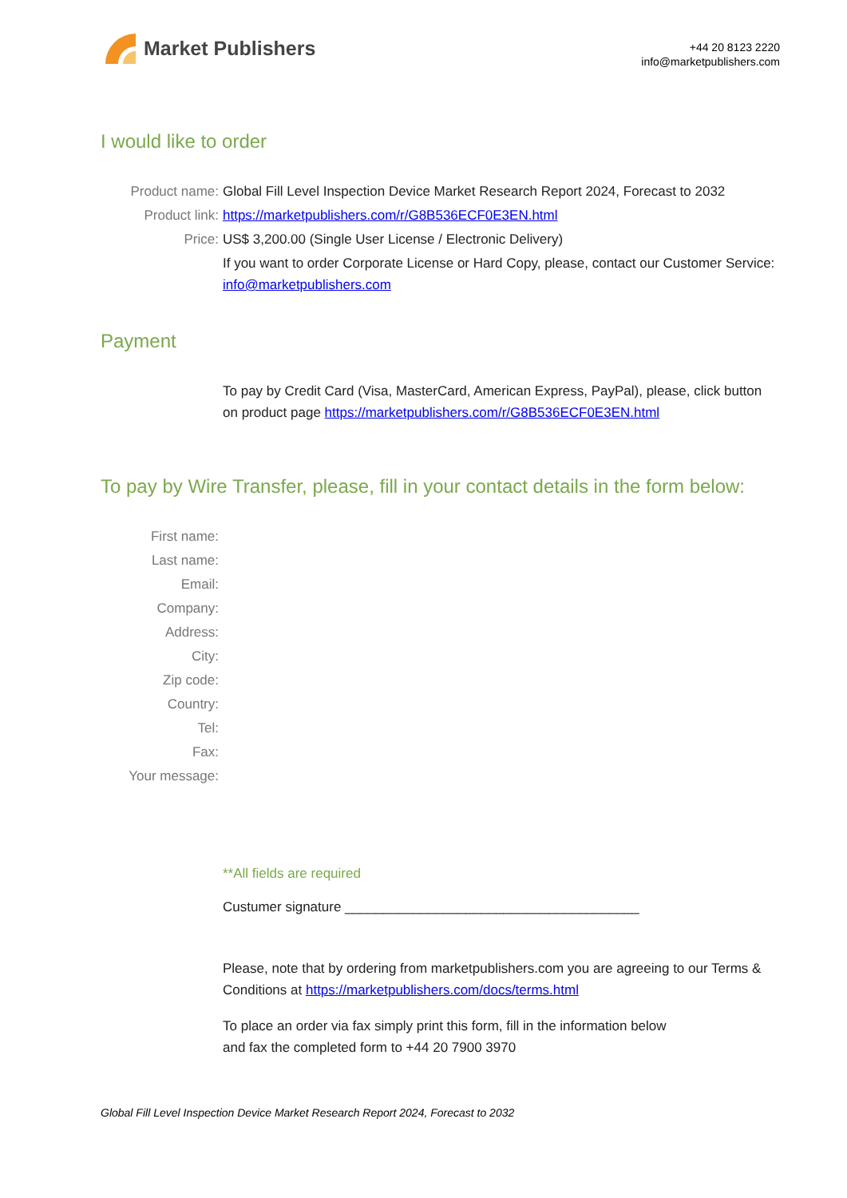Market Publishers
+44 20 8123 2220
info@marketpublishers.com
I would like to order
Product name: Global Fill Level Inspection Device Market Research Report 2024, Forecast to 2032
Product link: https://marketpublishers.com/r/G8B536ECF0E3EN.html
Price: US$ 3,200.00 (Single User License / Electronic Delivery)
If you want to order Corporate License or Hard Copy, please, contact our Customer Service:
info@marketpublishers.com
Payment
To pay by Credit Card (Visa, MasterCard, American Express, PayPal), please, click button on product page https://marketpublishers.com/r/G8B536ECF0E3EN.html
To pay by Wire Transfer, please, fill in your contact details in the form below:
First name:
Last name:
Email:
Company:
Address:
City:
Zip code:
Country:
Tel:
Fax:
Your message:
**All fields are required
Custumer signature _______________________________________
Please, note that by ordering from marketpublishers.com you are agreeing to our Terms & Conditions at https://marketpublishers.com/docs/terms.html
To place an order via fax simply print this form, fill in the information below
and fax the completed form to +44 20 7900 3970
Global Fill Level Inspection Device Market Research Report 2024, Forecast to 2032